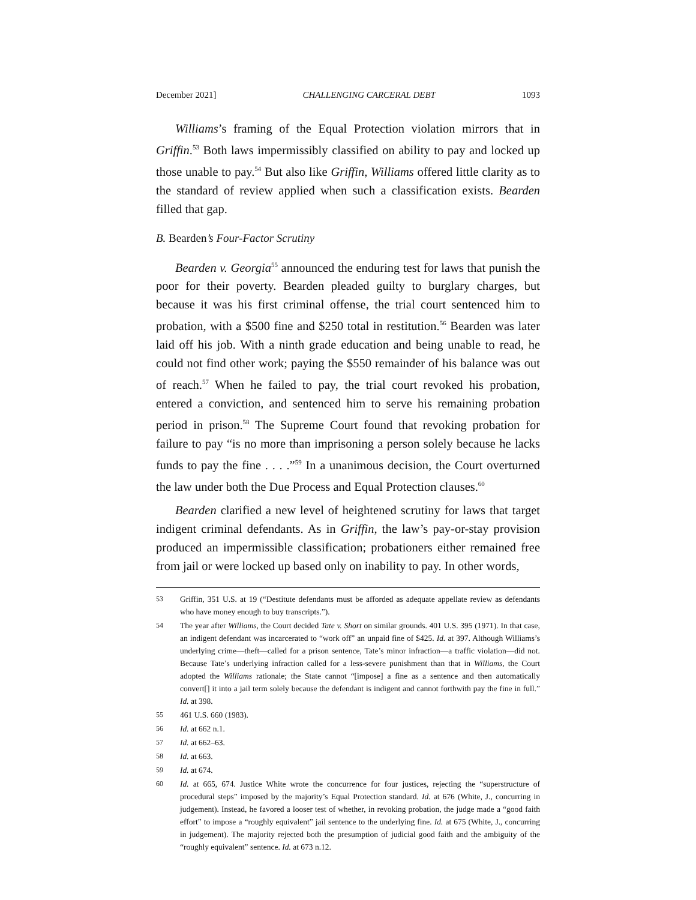December 2021] CHALLENGING CARCERAL DEBT 1093
Williams’s framing of the Equal Protection violation mirrors that in Griffin.<sup>53</sup> Both laws impermissibly classified on ability to pay and locked up those unable to pay.<sup>54</sup> But also like Griffin, Williams offered little clarity as to the standard of review applied when such a classification exists. Bearden filled that gap.
B. Bearden’s Four-Factor Scrutiny
Bearden v. Georgia<sup>55</sup> announced the enduring test for laws that punish the poor for their poverty. Bearden pleaded guilty to burglary charges, but because it was his first criminal offense, the trial court sentenced him to probation, with a $500 fine and $250 total in restitution.<sup>56</sup> Bearden was later laid off his job. With a ninth grade education and being unable to read, he could not find other work; paying the $550 remainder of his balance was out of reach.<sup>57</sup> When he failed to pay, the trial court revoked his probation, entered a conviction, and sentenced him to serve his remaining probation period in prison.<sup>58</sup> The Supreme Court found that revoking probation for failure to pay “is no more than imprisoning a person solely because he lacks funds to pay the fine . . . .”<sup>59</sup> In a unanimous decision, the Court overturned the law under both the Due Process and Equal Protection clauses.<sup>60</sup>
Bearden clarified a new level of heightened scrutiny for laws that target indigent criminal defendants. As in Griffin, the law’s pay-or-stay provision produced an impermissible classification; probationers either remained free from jail or were locked up based only on inability to pay. In other words,
53 Griffin, 351 U.S. at 19 (“Destitute defendants must be afforded as adequate appellate review as defendants who have money enough to buy transcripts.”).
54 The year after Williams, the Court decided Tate v. Short on similar grounds. 401 U.S. 395 (1971). In that case, an indigent defendant was incarcerated to “work off” an unpaid fine of $425. Id. at 397. Although Williams’s underlying crime—theft—called for a prison sentence, Tate’s minor infraction—a traffic violation—did not. Because Tate’s underlying infraction called for a less-severe punishment than that in Williams, the Court adopted the Williams rationale; the State cannot “[impose] a fine as a sentence and then automatically convert[] it into a jail term solely because the defendant is indigent and cannot forthwith pay the fine in full.” Id. at 398.
55 461 U.S. 660 (1983).
56 Id. at 662 n.1.
57 Id. at 662–63.
58 Id. at 663.
59 Id. at 674.
60 Id. at 665, 674. Justice White wrote the concurrence for four justices, rejecting the “superstructure of procedural steps” imposed by the majority’s Equal Protection standard. Id. at 676 (White, J., concurring in judgement). Instead, he favored a looser test of whether, in revoking probation, the judge made a “good faith effort” to impose a “roughly equivalent” jail sentence to the underlying fine. Id. at 675 (White, J., concurring in judgement). The majority rejected both the presumption of judicial good faith and the ambiguity of the “roughly equivalent” sentence. Id. at 673 n.12.